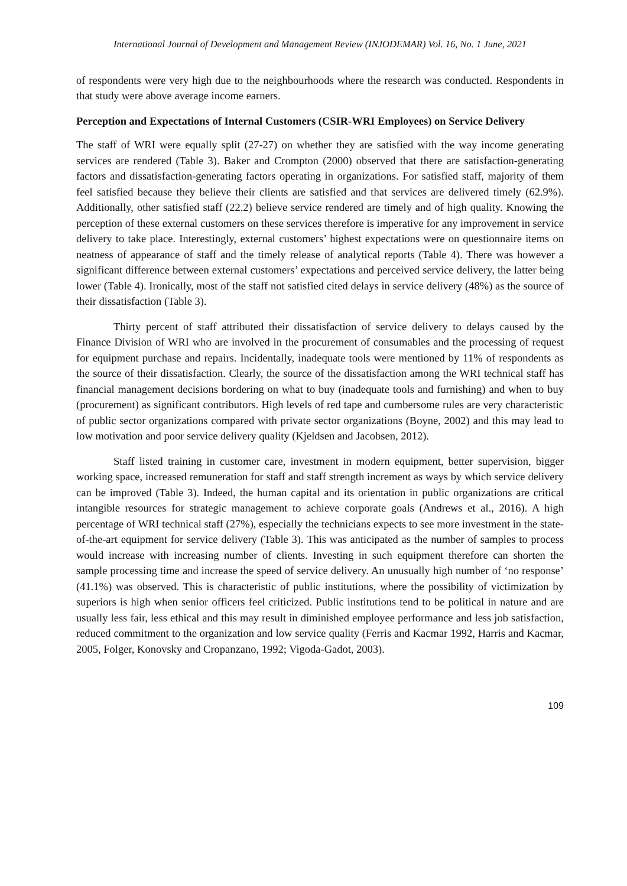International Journal of Development and Management Review (INJODEMAR) Vol. 16, No. 1 June, 2021
of respondents were very high due to the neighbourhoods where the research was conducted. Respondents in that study were above average income earners.
Perception and Expectations of Internal Customers (CSIR-WRI Employees) on Service Delivery
The staff of WRI were equally split (27-27) on whether they are satisfied with the way income generating services are rendered (Table 3). Baker and Crompton (2000) observed that there are satisfaction-generating factors and dissatisfaction-generating factors operating in organizations. For satisfied staff, majority of them feel satisfied because they believe their clients are satisfied and that services are delivered timely (62.9%). Additionally, other satisfied staff (22.2) believe service rendered are timely and of high quality. Knowing the perception of these external customers on these services therefore is imperative for any improvement in service delivery to take place. Interestingly, external customers’ highest expectations were on questionnaire items on neatness of appearance of staff and the timely release of analytical reports (Table 4). There was however a significant difference between external customers’ expectations and perceived service delivery, the latter being lower (Table 4). Ironically, most of the staff not satisfied cited delays in service delivery (48%) as the source of their dissatisfaction (Table 3).
Thirty percent of staff attributed their dissatisfaction of service delivery to delays caused by the Finance Division of WRI who are involved in the procurement of consumables and the processing of request for equipment purchase and repairs. Incidentally, inadequate tools were mentioned by 11% of respondents as the source of their dissatisfaction. Clearly, the source of the dissatisfaction among the WRI technical staff has financial management decisions bordering on what to buy (inadequate tools and furnishing) and when to buy (procurement) as significant contributors. High levels of red tape and cumbersome rules are very characteristic of public sector organizations compared with private sector organizations (Boyne, 2002) and this may lead to low motivation and poor service delivery quality (Kjeldsen and Jacobsen, 2012).
Staff listed training in customer care, investment in modern equipment, better supervision, bigger working space, increased remuneration for staff and staff strength increment as ways by which service delivery can be improved (Table 3). Indeed, the human capital and its orientation in public organizations are critical intangible resources for strategic management to achieve corporate goals (Andrews et al., 2016). A high percentage of WRI technical staff (27%), especially the technicians expects to see more investment in the state-of-the-art equipment for service delivery (Table 3). This was anticipated as the number of samples to process would increase with increasing number of clients. Investing in such equipment therefore can shorten the sample processing time and increase the speed of service delivery. An unusually high number of ‘no response’ (41.1%) was observed. This is characteristic of public institutions, where the possibility of victimization by superiors is high when senior officers feel criticized. Public institutions tend to be political in nature and are usually less fair, less ethical and this may result in diminished employee performance and less job satisfaction, reduced commitment to the organization and low service quality (Ferris and Kacmar 1992, Harris and Kacmar, 2005, Folger, Konovsky and Cropanzano, 1992; Vigoda-Gadot, 2003).
109